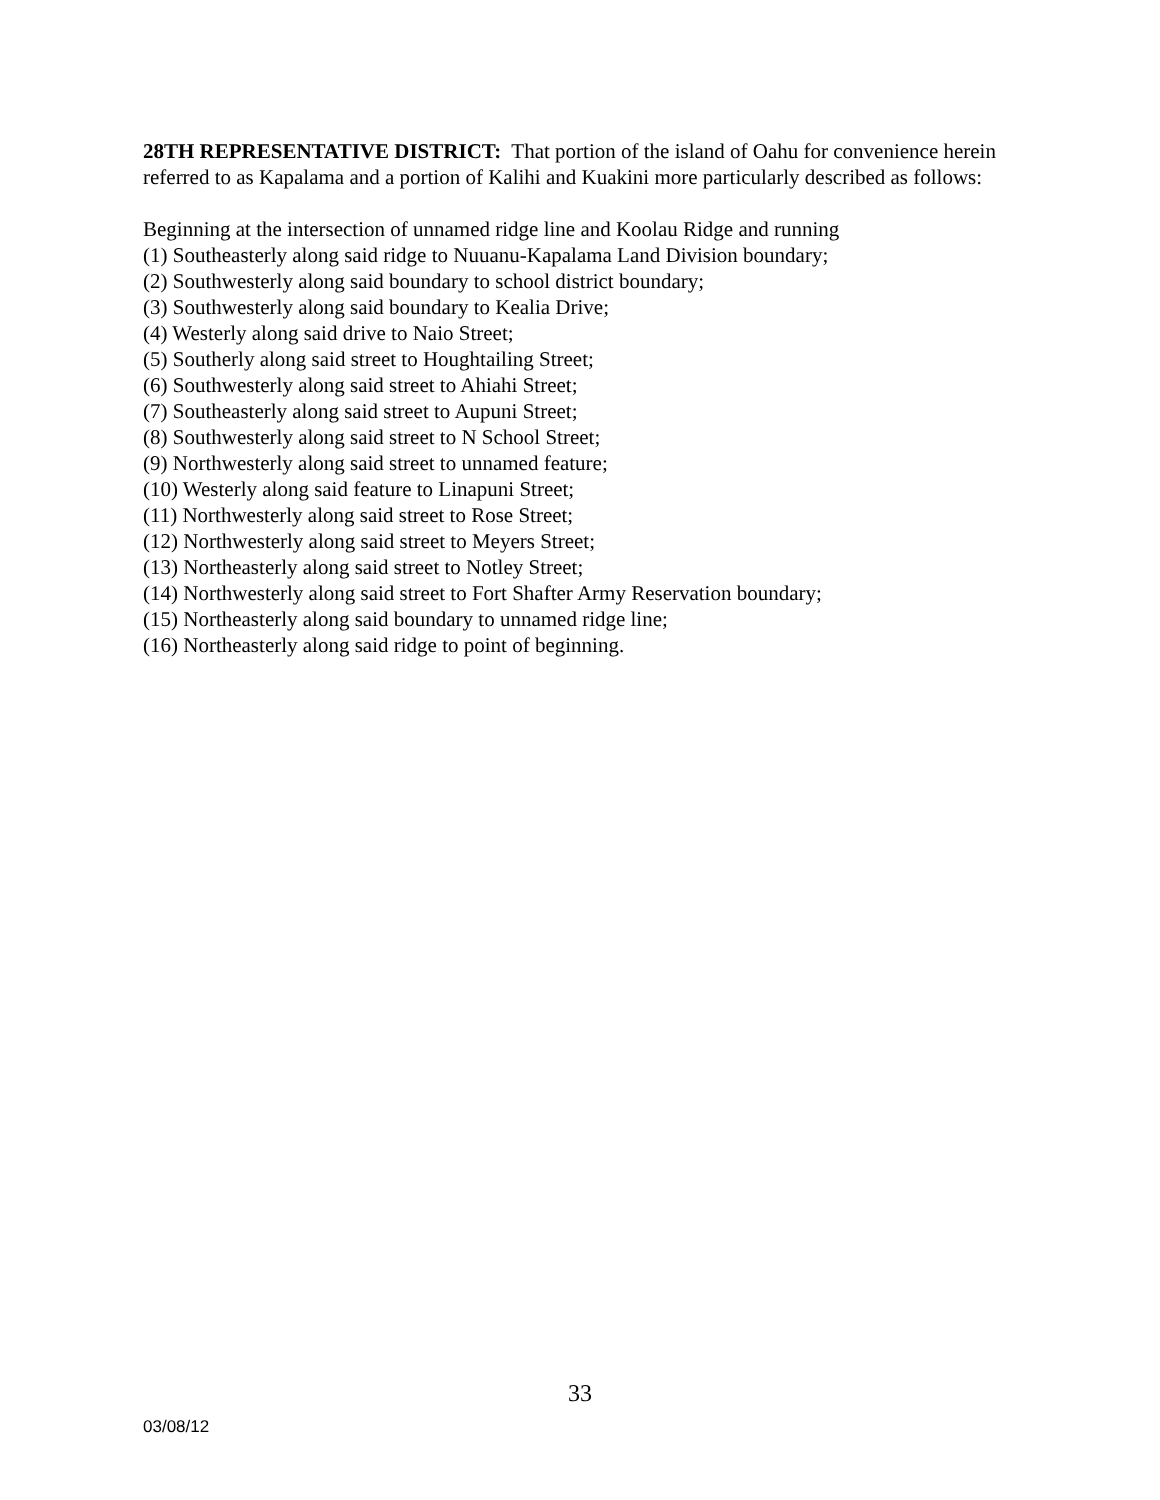28TH REPRESENTATIVE DISTRICT: That portion of the island of Oahu for convenience herein referred to as Kapalama and a portion of Kalihi and Kuakini more particularly described as follows:
Beginning at the intersection of unnamed ridge line and Koolau Ridge and running
(1) Southeasterly along said ridge to Nuuanu-Kapalama Land Division boundary;
(2) Southwesterly along said boundary to school district boundary;
(3) Southwesterly along said boundary to Kealia Drive;
(4) Westerly along said drive to Naio Street;
(5) Southerly along said street to Houghtailing Street;
(6) Southwesterly along said street to Ahiahi Street;
(7) Southeasterly along said street to Aupuni Street;
(8) Southwesterly along said street to N School Street;
(9) Northwesterly along said street to unnamed feature;
(10) Westerly along said feature to Linapuni Street;
(11) Northwesterly along said street to Rose Street;
(12) Northwesterly along said street to Meyers Street;
(13) Northeasterly along said street to Notley Street;
(14) Northwesterly along said street to Fort Shafter Army Reservation boundary;
(15) Northeasterly along said boundary to unnamed ridge line;
(16) Northeasterly along said ridge to point of beginning.
33
03/08/12